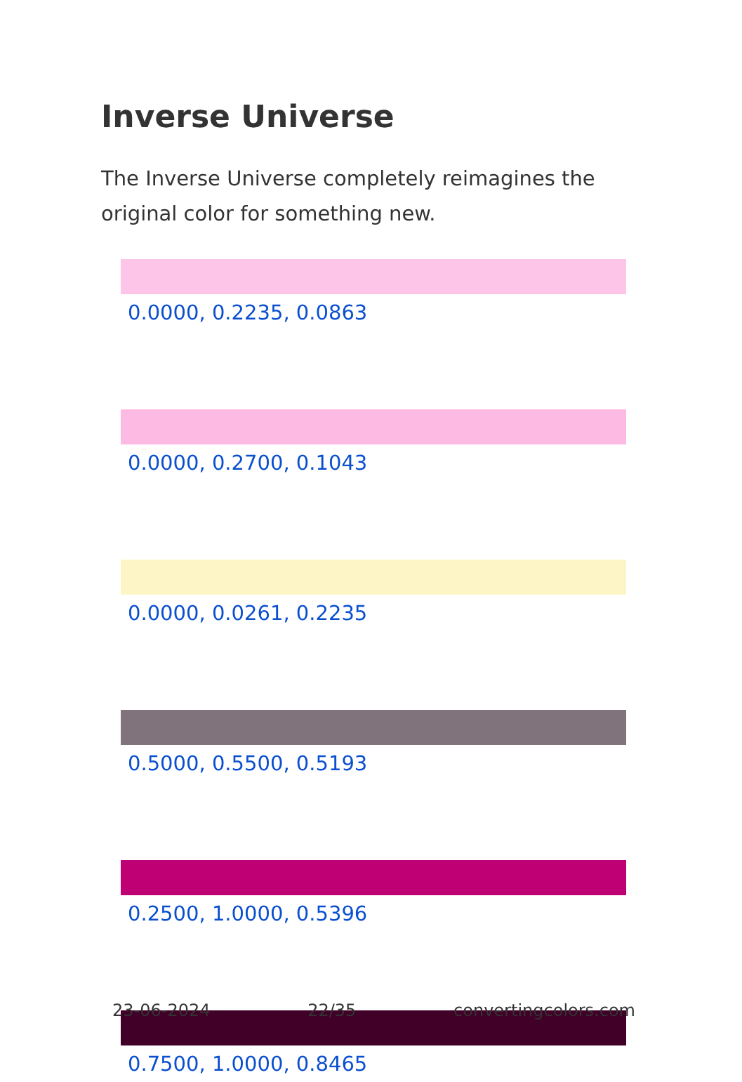Inverse Universe
The Inverse Universe completely reimagines the original color for something new.
0.0000, 0.2235, 0.0863
0.0000, 0.2700, 0.1043
0.0000, 0.0261, 0.2235
0.5000, 0.5500, 0.5193
0.2500, 1.0000, 0.5396
0.7500, 1.0000, 0.8465
23-06-2024 22/35 convertingcolors.com